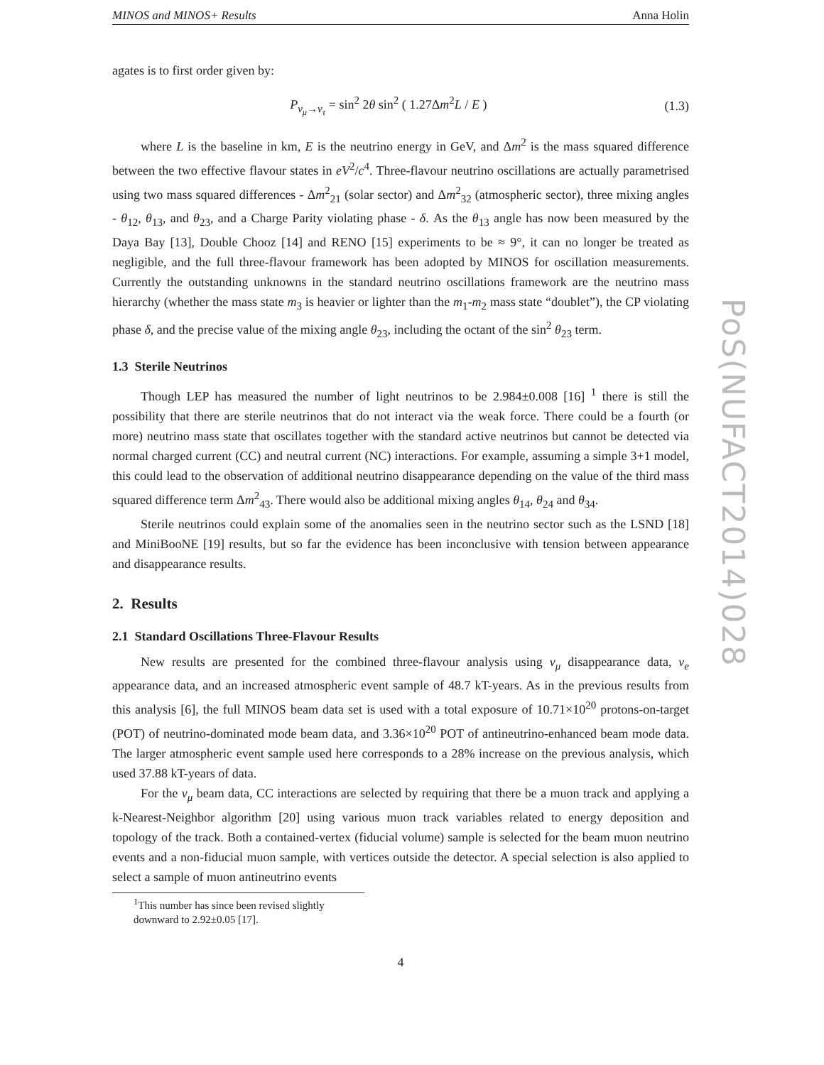MINOS and MINOS+ Results Anna Holin
agates is to first order given by:
P<sub>ν<sub>μ</sub>→ν<sub>τ</sub></sub> = sin<sup>2</sup> 2θ sin<sup>2</sup> ( 1.27Δm<sup>2</sup>L / E ) (1.3)
where L is the baseline in km, E is the neutrino energy in GeV, and Δm<sup>2</sup> is the mass squared difference between the two effective flavour states in eV<sup>2</sup>/c<sup>4</sup>. Three-flavour neutrino oscillations are actually parametrised using two mass squared differences - Δm<sup>2</sup><sub>21</sub> (solar sector) and Δm<sup>2</sup><sub>32</sub> (atmospheric sector), three mixing angles - θ<sub>12</sub>, θ<sub>13</sub>, and θ<sub>23</sub>, and a Charge Parity violating phase - δ. As the θ<sub>13</sub> angle has now been measured by the Daya Bay [13], Double Chooz [14] and RENO [15] experiments to be ≈ 9°, it can no longer be treated as negligible, and the full three-flavour framework has been adopted by MINOS for oscillation measurements. Currently the outstanding unknowns in the standard neutrino oscillations framework are the neutrino mass hierarchy (whether the mass state m<sub>3</sub> is heavier or lighter than the m<sub>1</sub>-m<sub>2</sub> mass state “doublet”), the CP violating phase δ, and the precise value of the mixing angle θ<sub>23</sub>, including the octant of the sin<sup>2</sup> θ<sub>23</sub> term.
1.3 Sterile Neutrinos
Though LEP has measured the number of light neutrinos to be 2.984±0.008 [16] <sup>1</sup> there is still the possibility that there are sterile neutrinos that do not interact via the weak force. There could be a fourth (or more) neutrino mass state that oscillates together with the standard active neutrinos but cannot be detected via normal charged current (CC) and neutral current (NC) interactions. For example, assuming a simple 3+1 model, this could lead to the observation of additional neutrino disappearance depending on the value of the third mass squared difference term Δm<sup>2</sup><sub>43</sub>. There would also be additional mixing angles θ<sub>14</sub>, θ<sub>24</sub> and θ<sub>34</sub>.
Sterile neutrinos could explain some of the anomalies seen in the neutrino sector such as the LSND [18] and MiniBooNE [19] results, but so far the evidence has been inconclusive with tension between appearance and disappearance results.
2. Results
2.1 Standard Oscillations Three-Flavour Results
New results are presented for the combined three-flavour analysis using ν<sub>μ</sub> disappearance data, ν<sub>e</sub> appearance data, and an increased atmospheric event sample of 48.7 kT-years. As in the previous results from this analysis [6], the full MINOS beam data set is used with a total exposure of 10.71×10<sup>20</sup> protons-on-target (POT) of neutrino-dominated mode beam data, and 3.36×10<sup>20</sup> POT of antineutrino-enhanced beam mode data. The larger atmospheric event sample used here corresponds to a 28% increase on the previous analysis, which used 37.88 kT-years of data.
For the ν<sub>μ</sub> beam data, CC interactions are selected by requiring that there be a muon track and applying a k-Nearest-Neighbor algorithm [20] using various muon track variables related to energy deposition and topology of the track. Both a contained-vertex (fiducial volume) sample is selected for the beam muon neutrino events and a non-fiducial muon sample, with vertices outside the detector. A special selection is also applied to select a sample of muon antineutrino events
<sup>1</sup> This number has since been revised slightly downward to 2.92±0.05 [17].
4
PoS(NUFACT2014)028